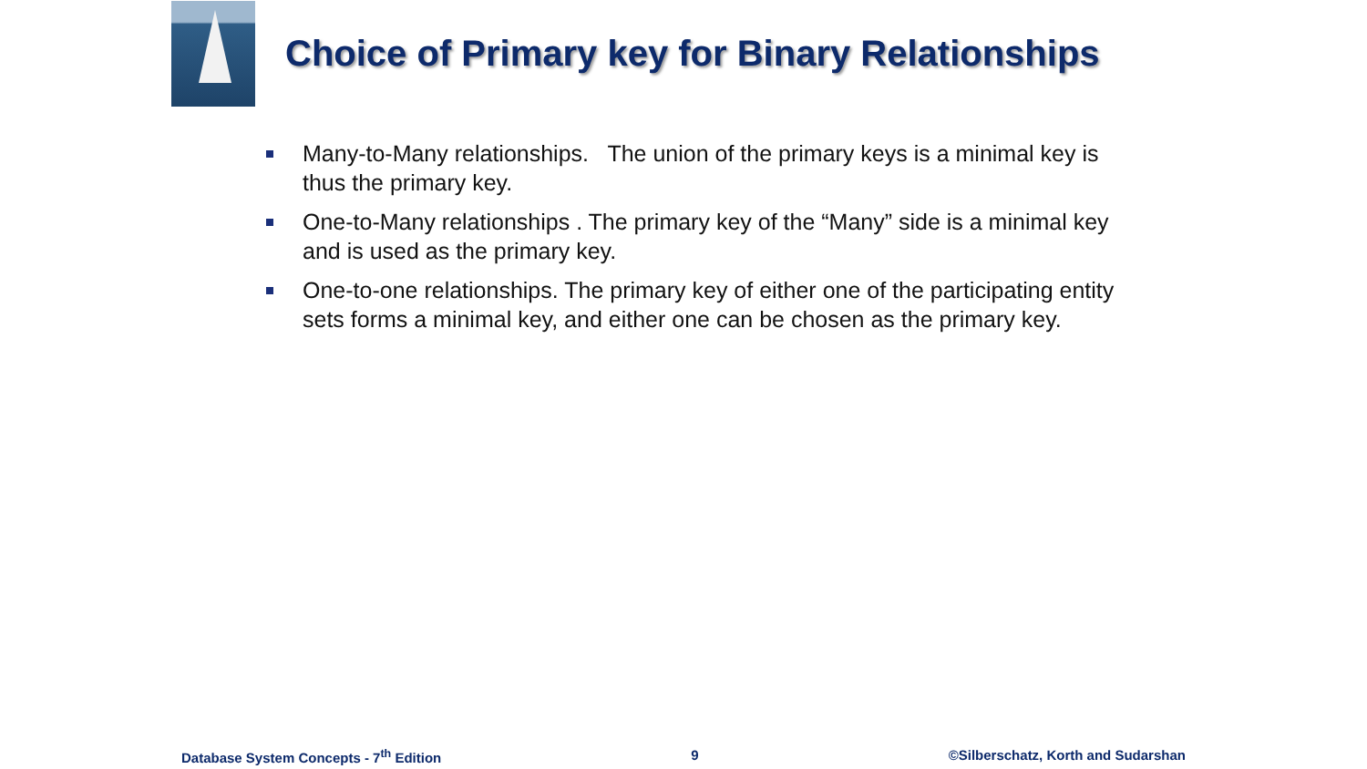Choice of Primary key for Binary Relationships
Many-to-Many relationships. The union of the primary keys is a minimal key is thus the primary key.
One-to-Many relationships . The primary key of the “Many” side is a minimal key and is used as the primary key.
One-to-one relationships. The primary key of either one of the participating entity sets forms a minimal key, and either one can be chosen as the primary key.
Database System Concepts - 7<sup>th</sup> Edition 9 ©Silberschatz, Korth and Sudarshan